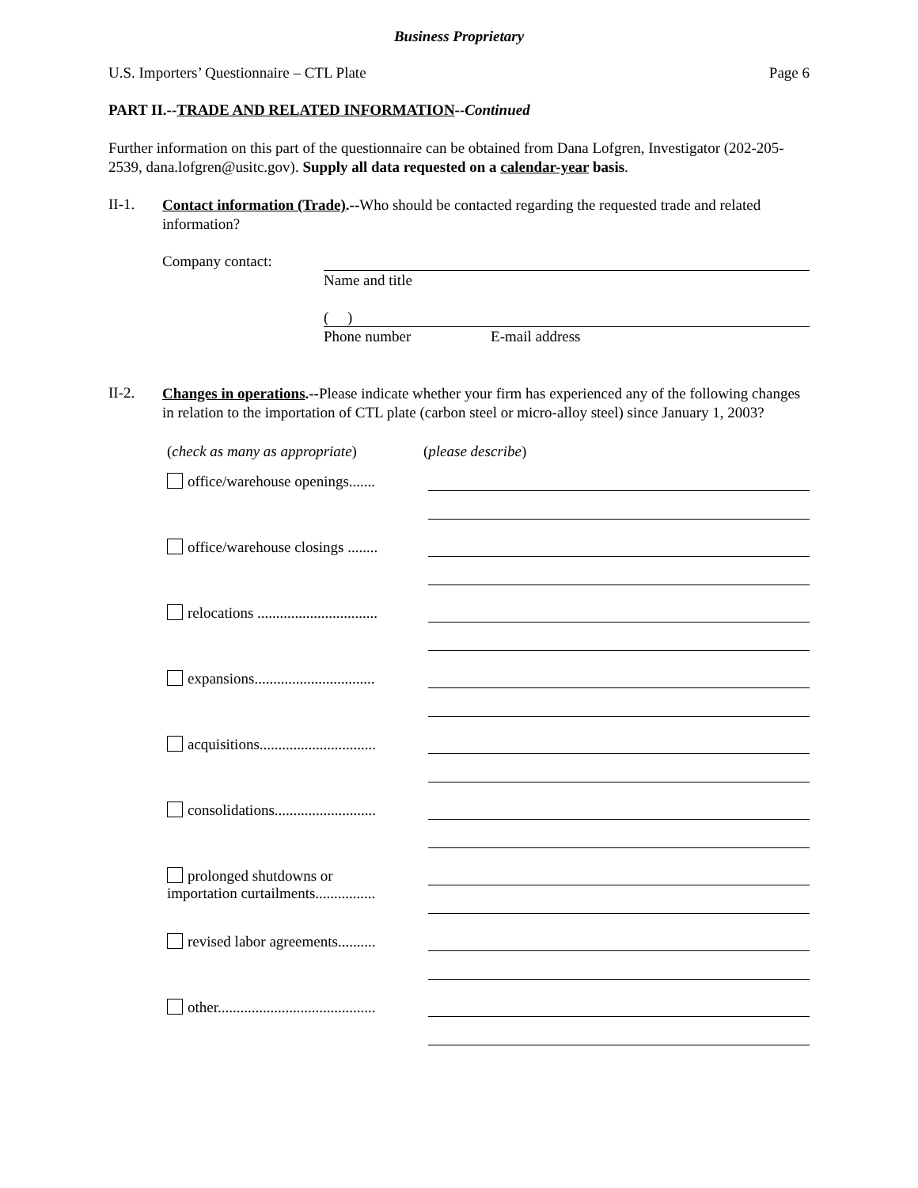Business Proprietary
U.S. Importers’ Questionnaire – CTL Plate Page 6
PART II.--TRADE AND RELATED INFORMATION--Continued
Further information on this part of the questionnaire can be obtained from Dana Lofgren, Investigator (202-205-2539, dana.lofgren@usitc.gov). Supply all data requested on a calendar-year basis.
II-1.
Contact information (Trade).--Who should be contacted regarding the requested trade and related information?
Company contact:
Name and title
( )
Phone number E-mail address
II-2.
Changes in operations.--Please indicate whether your firm has experienced any of the following changes in relation to the importation of CTL plate (carbon steel or micro-alloy steel) since January 1, 2003?
(check as many as appropriate)
(please describe)
office/warehouse openings.......
office/warehouse closings ........
relocations ................................
expansions................................
acquisitions...............................
consolidations...........................
prolonged shutdowns or
importation curtailments................
revised labor agreements..........
other..........................................